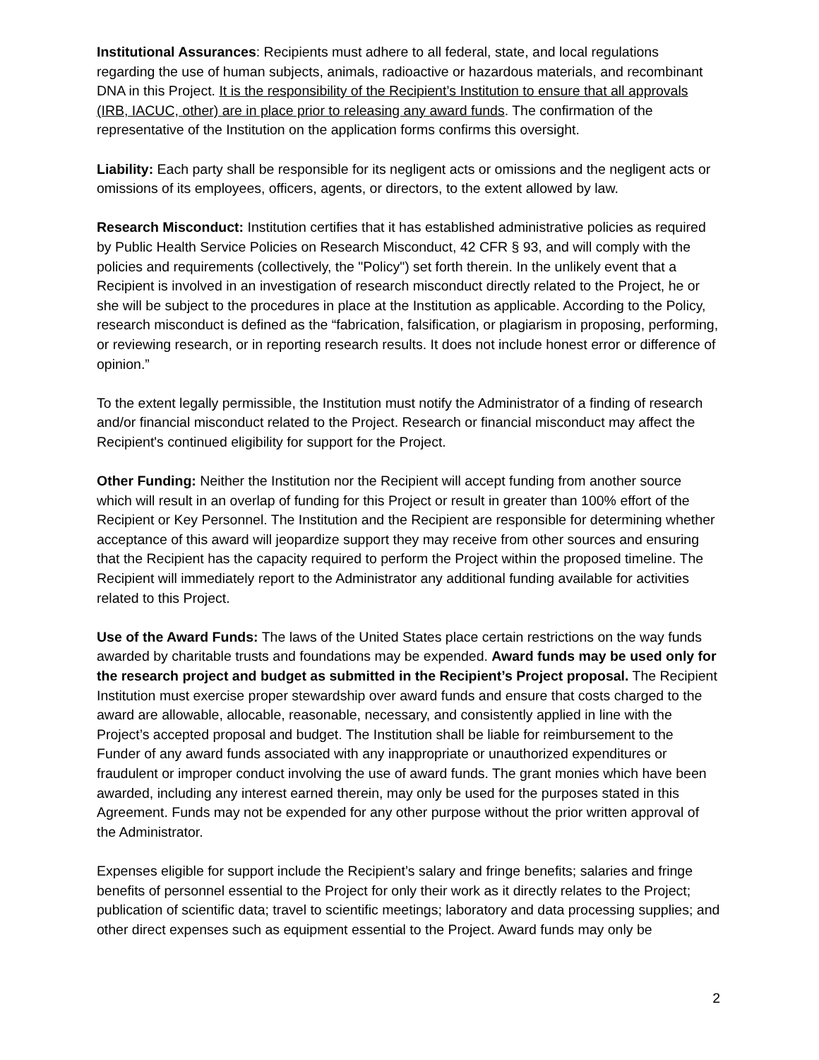Institutional Assurances: Recipients must adhere to all federal, state, and local regulations regarding the use of human subjects, animals, radioactive or hazardous materials, and recombinant DNA in this Project. It is the responsibility of the Recipient’s Institution to ensure that all approvals (IRB, IACUC, other) are in place prior to releasing any award funds. The confirmation of the representative of the Institution on the application forms confirms this oversight.
Liability: Each party shall be responsible for its negligent acts or omissions and the negligent acts or omissions of its employees, officers, agents, or directors, to the extent allowed by law.
Research Misconduct: Institution certifies that it has established administrative policies as required by Public Health Service Policies on Research Misconduct, 42 CFR § 93, and will comply with the policies and requirements (collectively, the "Policy") set forth therein. In the unlikely event that a Recipient is involved in an investigation of research misconduct directly related to the Project, he or she will be subject to the procedures in place at the Institution as applicable. According to the Policy, research misconduct is defined as the “fabrication, falsification, or plagiarism in proposing, performing, or reviewing research, or in reporting research results. It does not include honest error or difference of opinion.”
To the extent legally permissible, the Institution must notify the Administrator of a finding of research and/or financial misconduct related to the Project. Research or financial misconduct may affect the Recipient's continued eligibility for support for the Project.
Other Funding: Neither the Institution nor the Recipient will accept funding from another source which will result in an overlap of funding for this Project or result in greater than 100% effort of the Recipient or Key Personnel. The Institution and the Recipient are responsible for determining whether acceptance of this award will jeopardize support they may receive from other sources and ensuring that the Recipient has the capacity required to perform the Project within the proposed timeline. The Recipient will immediately report to the Administrator any additional funding available for activities related to this Project.
Use of the Award Funds: The laws of the United States place certain restrictions on the way funds awarded by charitable trusts and foundations may be expended. Award funds may be used only for the research project and budget as submitted in the Recipient’s Project proposal. The Recipient Institution must exercise proper stewardship over award funds and ensure that costs charged to the award are allowable, allocable, reasonable, necessary, and consistently applied in line with the Project’s accepted proposal and budget. The Institution shall be liable for reimbursement to the Funder of any award funds associated with any inappropriate or unauthorized expenditures or fraudulent or improper conduct involving the use of award funds. The grant monies which have been awarded, including any interest earned therein, may only be used for the purposes stated in this Agreement. Funds may not be expended for any other purpose without the prior written approval of the Administrator.
Expenses eligible for support include the Recipient’s salary and fringe benefits; salaries and fringe benefits of personnel essential to the Project for only their work as it directly relates to the Project; publication of scientific data; travel to scientific meetings; laboratory and data processing supplies; and other direct expenses such as equipment essential to the Project. Award funds may only be
2